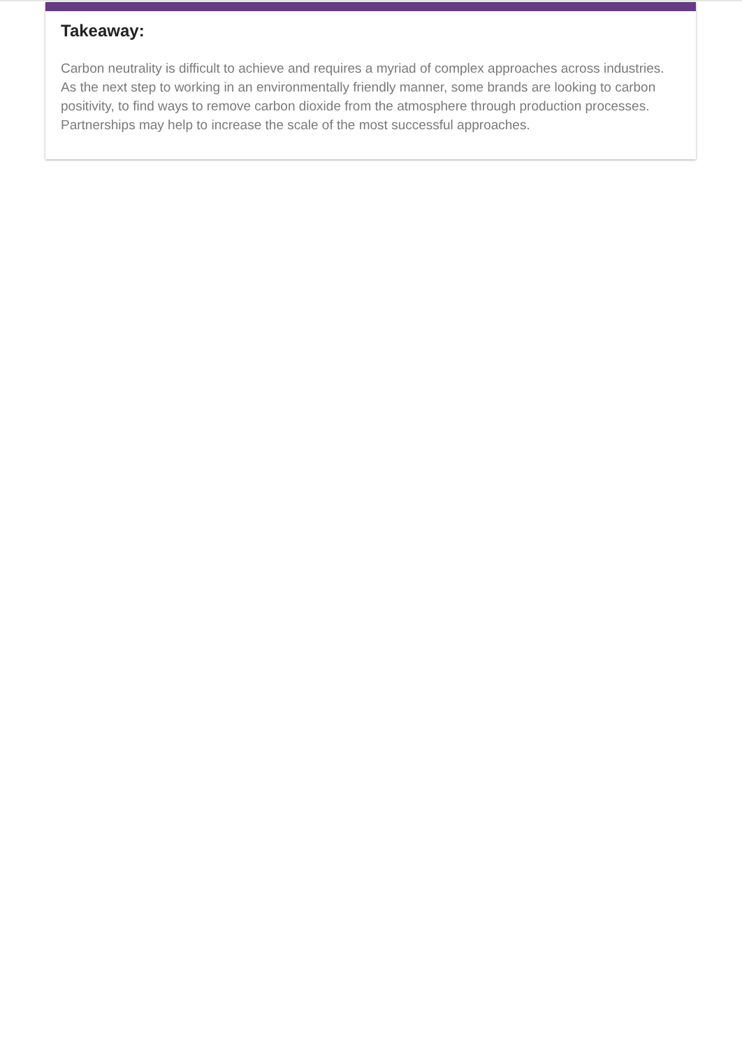Takeaway:
Carbon neutrality is difficult to achieve and requires a myriad of complex approaches across industries. As the next step to working in an environmentally friendly manner, some brands are looking to carbon positivity, to find ways to remove carbon dioxide from the atmosphere through production processes. Partnerships may help to increase the scale of the most successful approaches.